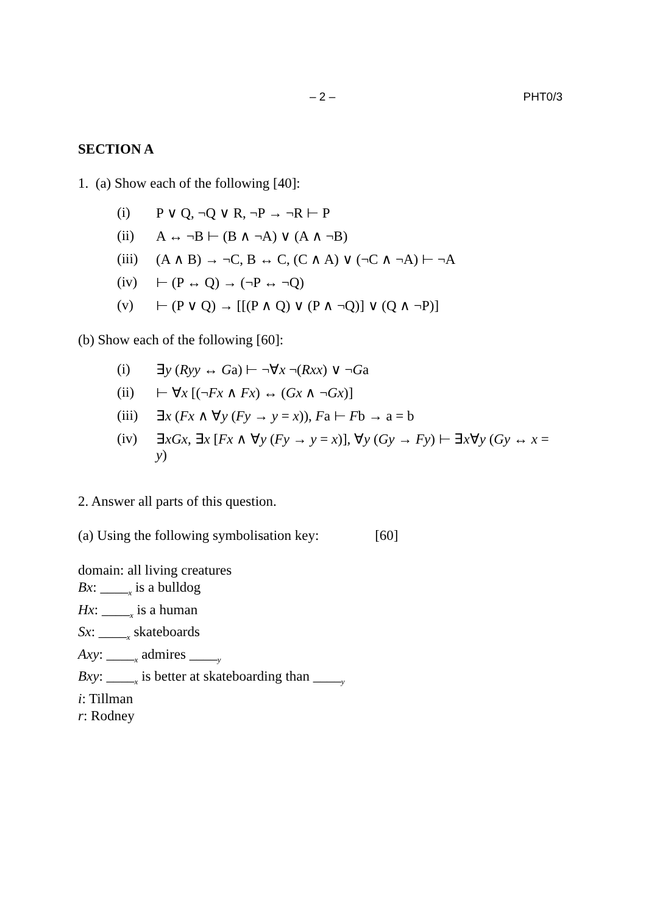– 2 – PHT0/3
SECTION A
1. (a) Show each of the following [40]:
(i) P ∨ Q, ¬Q ∨ R, ¬P → ¬R ⊢ P
(ii) A ↔ ¬B ⊢ (B ∧ ¬A) ∨ (A ∧ ¬B)
(iii) (A ∧ B) → ¬C, B ↔ C, (C ∧ A) ∨ (¬C ∧ ¬A) ⊢ ¬A
(iv) ⊢ (P ↔ Q) → (¬P ↔ ¬Q)
(v) ⊢ (P ∨ Q) → [[(P ∧ Q) ∨ (P ∧ ¬Q)] ∨ (Q ∧ ¬P)]
(b) Show each of the following [60]:
(i) ∃y (Ryy ↔ Ga) ⊢ ¬∀x ¬(Rxx) ∨ ¬Ga
(ii) ⊢ ∀x [(¬Fx ∧ Fx) ↔ (Gx ∧ ¬Gx)]
(iii) ∃x (Fx ∧ ∀y (Fy → y = x)), Fa ⊢ Fb → a = b
(iv) ∃xGx, ∃x [Fx ∧ ∀y (Fy → y = x)], ∀y (Gy → Fy) ⊢ ∃x∀y (Gy ↔ x = y)
2. Answer all parts of this question.
(a) Using the following symbolisation key: [60]
domain: all living creatures
Bx: ____<sub>x</sub> is a bulldog
Hx: ____<sub>x</sub> is a human
Sx: ____<sub>x</sub> skateboards
Axy: ____<sub>x</sub> admires ____<sub>y</sub>
Bxy: ____<sub>x</sub> is better at skateboarding than ____<sub>y</sub>
i: Tillman
r: Rodney